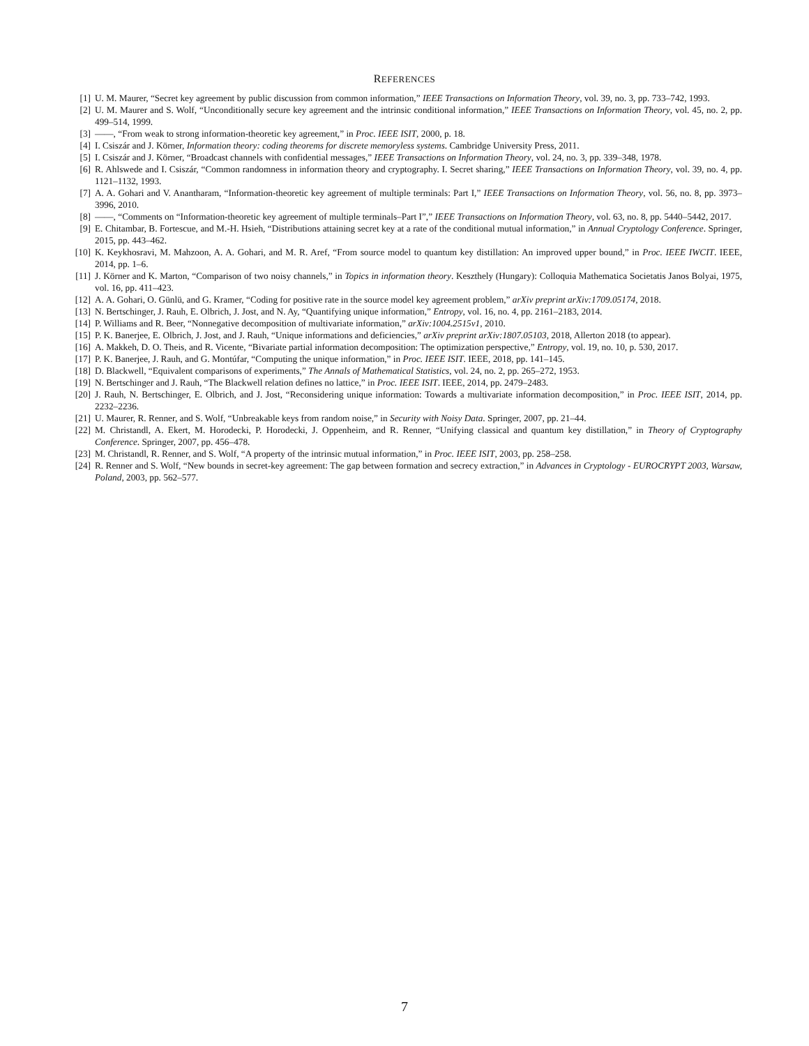REFERENCES
[1] U. M. Maurer, “Secret key agreement by public discussion from common information,” IEEE Transactions on Information Theory, vol. 39, no. 3, pp. 733–742, 1993.
[2] U. M. Maurer and S. Wolf, “Unconditionally secure key agreement and the intrinsic conditional information,” IEEE Transactions on Information Theory, vol. 45, no. 2, pp. 499–514, 1999.
[3] ——, “From weak to strong information-theoretic key agreement,” in Proc. IEEE ISIT, 2000, p. 18.
[4] I. Csiszár and J. Körner, Information theory: coding theorems for discrete memoryless systems. Cambridge University Press, 2011.
[5] I. Csiszár and J. Körner, “Broadcast channels with confidential messages,” IEEE Transactions on Information Theory, vol. 24, no. 3, pp. 339–348, 1978.
[6] R. Ahlswede and I. Csiszár, “Common randomness in information theory and cryptography. I. Secret sharing,” IEEE Transactions on Information Theory, vol. 39, no. 4, pp. 1121–1132, 1993.
[7] A. A. Gohari and V. Anantharam, “Information-theoretic key agreement of multiple terminals: Part I,” IEEE Transactions on Information Theory, vol. 56, no. 8, pp. 3973–3996, 2010.
[8] ——, “Comments on “Information-theoretic key agreement of multiple terminals–Part I”,” IEEE Transactions on Information Theory, vol. 63, no. 8, pp. 5440–5442, 2017.
[9] E. Chitambar, B. Fortescue, and M.-H. Hsieh, “Distributions attaining secret key at a rate of the conditional mutual information,” in Annual Cryptology Conference. Springer, 2015, pp. 443–462.
[10] K. Keykhosravi, M. Mahzoon, A. A. Gohari, and M. R. Aref, “From source model to quantum key distillation: An improved upper bound,” in Proc. IEEE IWCIT. IEEE, 2014, pp. 1–6.
[11] J. Körner and K. Marton, “Comparison of two noisy channels,” in Topics in information theory. Keszthely (Hungary): Colloquia Mathematica Societatis Janos Bolyai, 1975, vol. 16, pp. 411–423.
[12] A. A. Gohari, O. Günlü, and G. Kramer, “Coding for positive rate in the source model key agreement problem,” arXiv preprint arXiv:1709.05174, 2018.
[13] N. Bertschinger, J. Rauh, E. Olbrich, J. Jost, and N. Ay, “Quantifying unique information,” Entropy, vol. 16, no. 4, pp. 2161–2183, 2014.
[14] P. Williams and R. Beer, “Nonnegative decomposition of multivariate information,” arXiv:1004.2515v1, 2010.
[15] P. K. Banerjee, E. Olbrich, J. Jost, and J. Rauh, “Unique informations and deficiencies,” arXiv preprint arXiv:1807.05103, 2018, Allerton 2018 (to appear).
[16] A. Makkeh, D. O. Theis, and R. Vicente, “Bivariate partial information decomposition: The optimization perspective,” Entropy, vol. 19, no. 10, p. 530, 2017.
[17] P. K. Banerjee, J. Rauh, and G. Montúfar, “Computing the unique information,” in Proc. IEEE ISIT. IEEE, 2018, pp. 141–145.
[18] D. Blackwell, “Equivalent comparisons of experiments,” The Annals of Mathematical Statistics, vol. 24, no. 2, pp. 265–272, 1953.
[19] N. Bertschinger and J. Rauh, “The Blackwell relation defines no lattice,” in Proc. IEEE ISIT. IEEE, 2014, pp. 2479–2483.
[20] J. Rauh, N. Bertschinger, E. Olbrich, and J. Jost, “Reconsidering unique information: Towards a multivariate information decomposition,” in Proc. IEEE ISIT, 2014, pp. 2232–2236.
[21] U. Maurer, R. Renner, and S. Wolf, “Unbreakable keys from random noise,” in Security with Noisy Data. Springer, 2007, pp. 21–44.
[22] M. Christandl, A. Ekert, M. Horodecki, P. Horodecki, J. Oppenheim, and R. Renner, “Unifying classical and quantum key distillation,” in Theory of Cryptography Conference. Springer, 2007, pp. 456–478.
[23] M. Christandl, R. Renner, and S. Wolf, “A property of the intrinsic mutual information,” in Proc. IEEE ISIT, 2003, pp. 258–258.
[24] R. Renner and S. Wolf, “New bounds in secret-key agreement: The gap between formation and secrecy extraction,” in Advances in Cryptology - EUROCRYPT 2003, Warsaw, Poland, 2003, pp. 562–577.
7